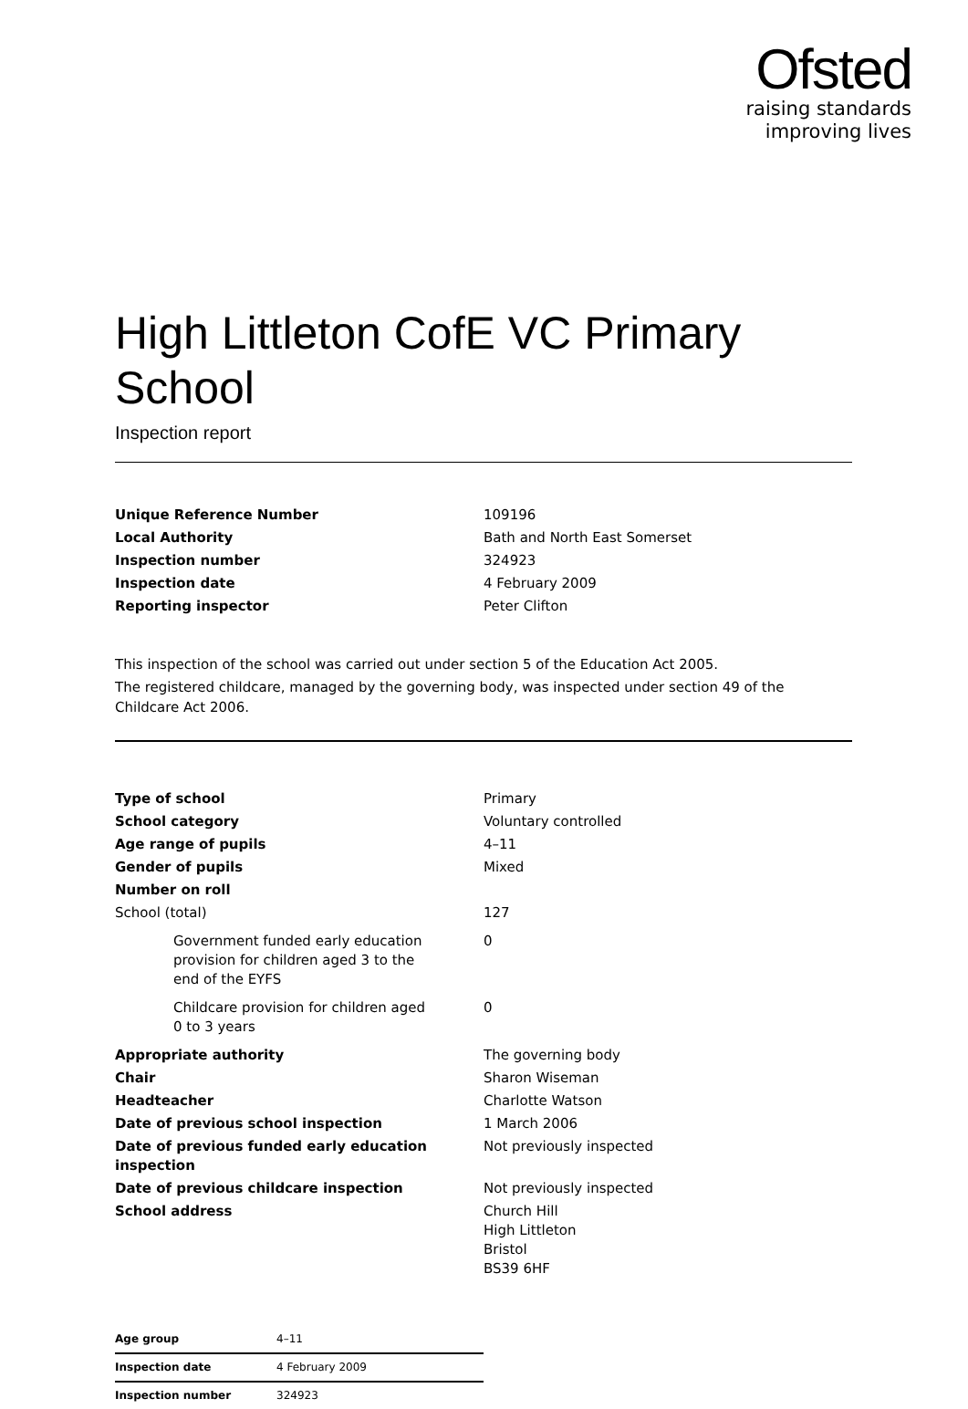Ofsted
raising standards
improving lives
High Littleton CofE VC Primary School
Inspection report
| Unique Reference Number | 109196 |
| Local Authority | Bath and North East Somerset |
| Inspection number | 324923 |
| Inspection date | 4 February 2009 |
| Reporting inspector | Peter Clifton |
This inspection of the school was carried out under section 5 of the Education Act 2005.
The registered childcare, managed by the governing body, was inspected under section 49 of the Childcare Act 2006.
| Type of school | Primary |
| School category | Voluntary controlled |
| Age range of pupils | 4–11 |
| Gender of pupils | Mixed |
| Number on roll | |
| School (total) | 127 |
| Government funded early education provision for children aged 3 to the end of the EYFS | 0 |
| Childcare provision for children aged 0 to 3 years | 0 |
| Appropriate authority | The governing body |
| Chair | Sharon Wiseman |
| Headteacher | Charlotte Watson |
| Date of previous school inspection | 1 March 2006 |
| Date of previous funded early education inspection | Not previously inspected |
| Date of previous childcare inspection | Not previously inspected |
| School address | Church Hill High Littleton Bristol BS39 6HF |
| Age group | 4–11 |
| Inspection date | 4 February 2009 |
| Inspection number | 324923 |